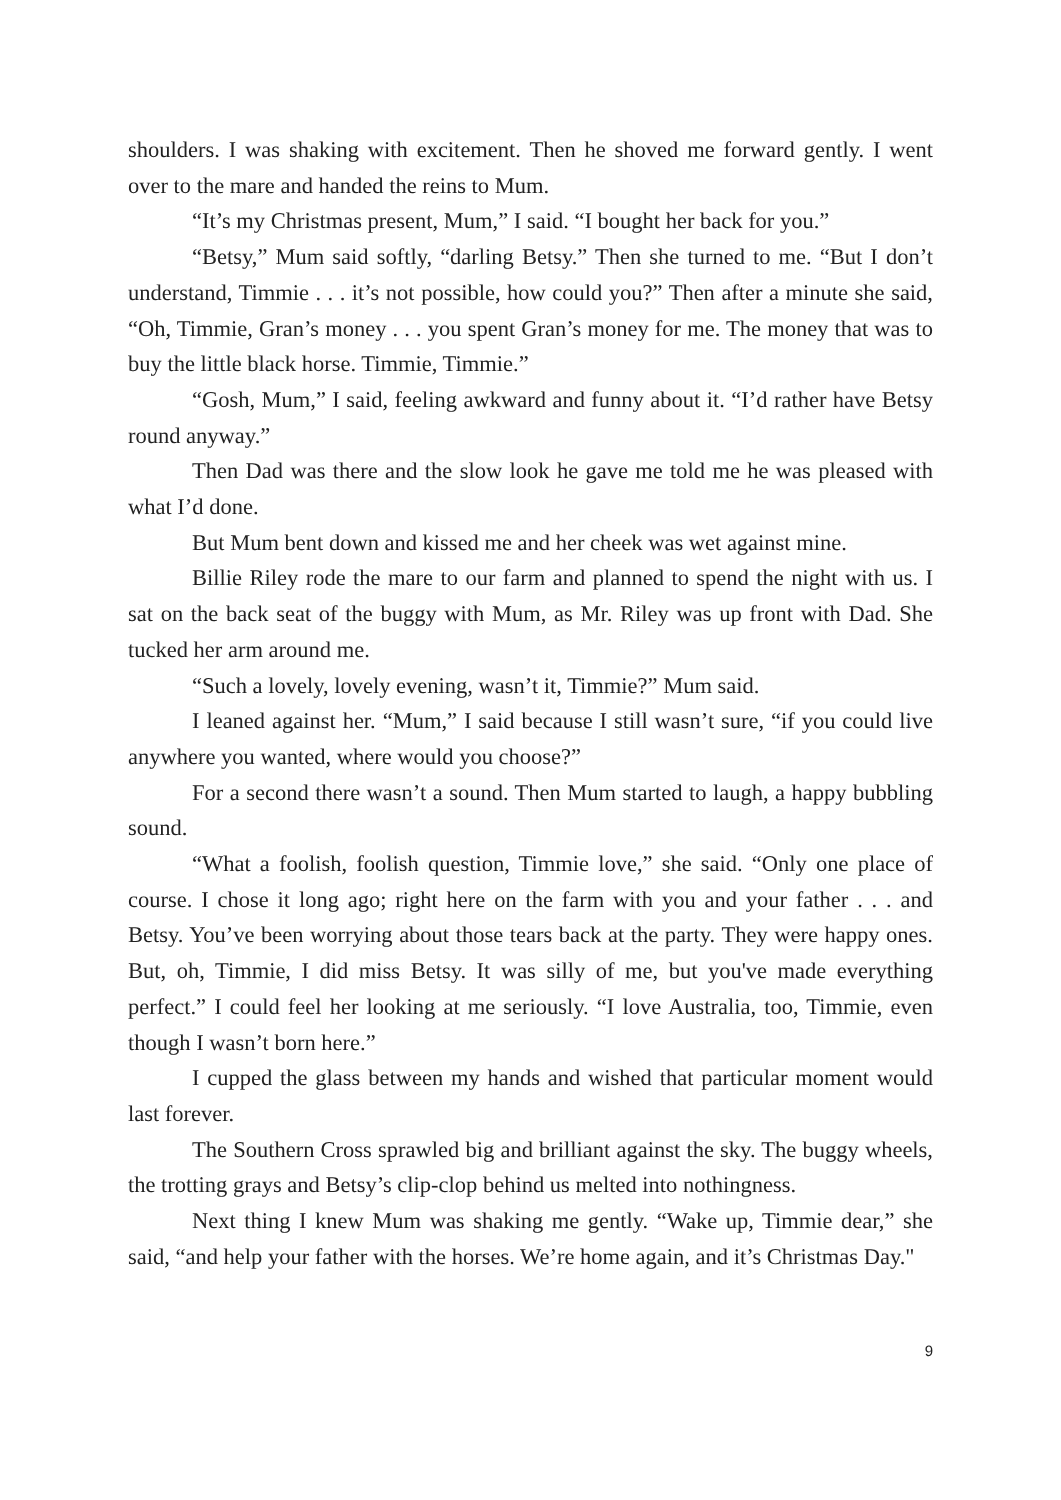shoulders. I was shaking with excitement. Then he shoved me forward gently. I went over to the mare and handed the reins to Mum.
“It’s my Christmas present, Mum,” I said. “I bought her back for you.”
“Betsy,” Mum said softly, “darling Betsy.” Then she turned to me. “But I don’t understand, Timmie . . . it’s not possible, how could you?” Then after a minute she said, “Oh, Timmie, Gran’s money . . . you spent Gran’s money for me. The money that was to buy the little black horse. Timmie, Timmie.”
“Gosh, Mum,” I said, feeling awkward and funny about it. “I’d rather have Betsy round anyway.”
Then Dad was there and the slow look he gave me told me he was pleased with what I’d done.
But Mum bent down and kissed me and her cheek was wet against mine.
Billie Riley rode the mare to our farm and planned to spend the night with us. I sat on the back seat of the buggy with Mum, as Mr. Riley was up front with Dad. She tucked her arm around me.
“Such a lovely, lovely evening, wasn’t it, Timmie?” Mum said.
I leaned against her. “Mum,” I said because I still wasn’t sure, “if you could live anywhere you wanted, where would you choose?”
For a second there wasn’t a sound. Then Mum started to laugh, a happy bubbling sound.
“What a foolish, foolish question, Timmie love,” she said. “Only one place of course. I chose it long ago; right here on the farm with you and your father . . . and Betsy. You’ve been worrying about those tears back at the party. They were happy ones. But, oh, Timmie, I did miss Betsy. It was silly of me, but you've made everything perfect.” I could feel her looking at me seriously. “I love Australia, too, Timmie, even though I wasn’t born here.”
I cupped the glass between my hands and wished that particular moment would last forever.
The Southern Cross sprawled big and brilliant against the sky. The buggy wheels, the trotting grays and Betsy’s clip-clop behind us melted into nothingness.
Next thing I knew Mum was shaking me gently. “Wake up, Timmie dear,” she said, “and help your father with the horses. We’re home again, and it’s Christmas Day."
9